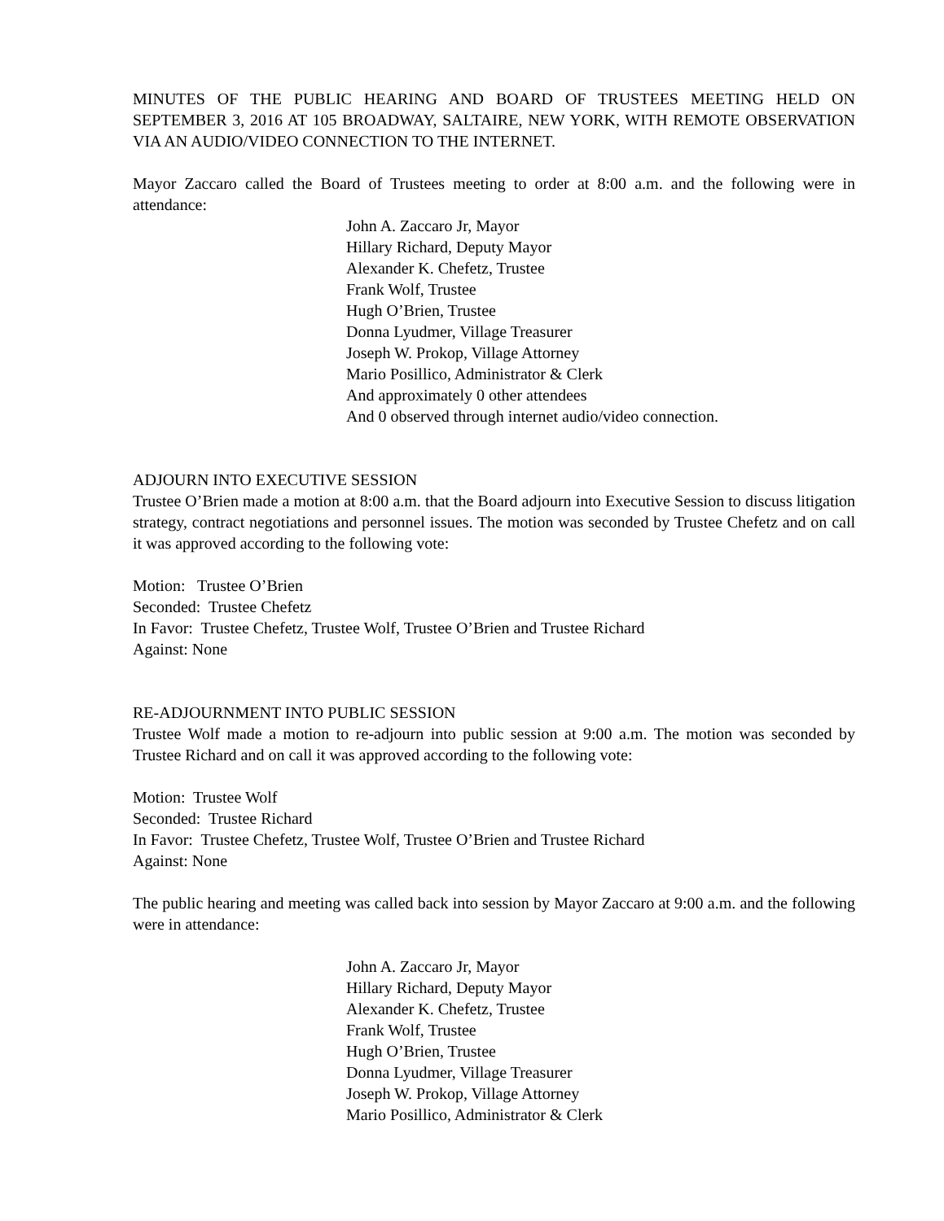MINUTES OF THE PUBLIC HEARING AND BOARD OF TRUSTEES MEETING HELD ON SEPTEMBER 3, 2016 AT 105 BROADWAY, SALTAIRE, NEW YORK, WITH REMOTE OBSERVATION VIA AN AUDIO/VIDEO CONNECTION TO THE INTERNET.
Mayor Zaccaro called the Board of Trustees meeting to order at 8:00 a.m. and the following were in attendance:
John A. Zaccaro Jr, Mayor
Hillary Richard, Deputy Mayor
Alexander K. Chefetz, Trustee
Frank Wolf, Trustee
Hugh O’Brien, Trustee
Donna Lyudmer, Village Treasurer
Joseph W. Prokop, Village Attorney
Mario Posillico, Administrator & Clerk
And approximately 0 other attendees
And 0 observed through internet audio/video connection.
ADJOURN INTO EXECUTIVE SESSION
Trustee O’Brien made a motion at 8:00 a.m. that the Board adjourn into Executive Session to discuss litigation strategy, contract negotiations and personnel issues. The motion was seconded by Trustee Chefetz and on call it was approved according to the following vote:
Motion: Trustee O’Brien
Seconded: Trustee Chefetz
In Favor: Trustee Chefetz, Trustee Wolf, Trustee O’Brien and Trustee Richard
Against: None
RE-ADJOURNMENT INTO PUBLIC SESSION
Trustee Wolf made a motion to re-adjourn into public session at 9:00 a.m. The motion was seconded by Trustee Richard and on call it was approved according to the following vote:
Motion: Trustee Wolf
Seconded: Trustee Richard
In Favor: Trustee Chefetz, Trustee Wolf, Trustee O’Brien and Trustee Richard
Against: None
The public hearing and meeting was called back into session by Mayor Zaccaro at 9:00 a.m. and the following were in attendance:
John A. Zaccaro Jr, Mayor
Hillary Richard, Deputy Mayor
Alexander K. Chefetz, Trustee
Frank Wolf, Trustee
Hugh O’Brien, Trustee
Donna Lyudmer, Village Treasurer
Joseph W. Prokop, Village Attorney
Mario Posillico, Administrator & Clerk